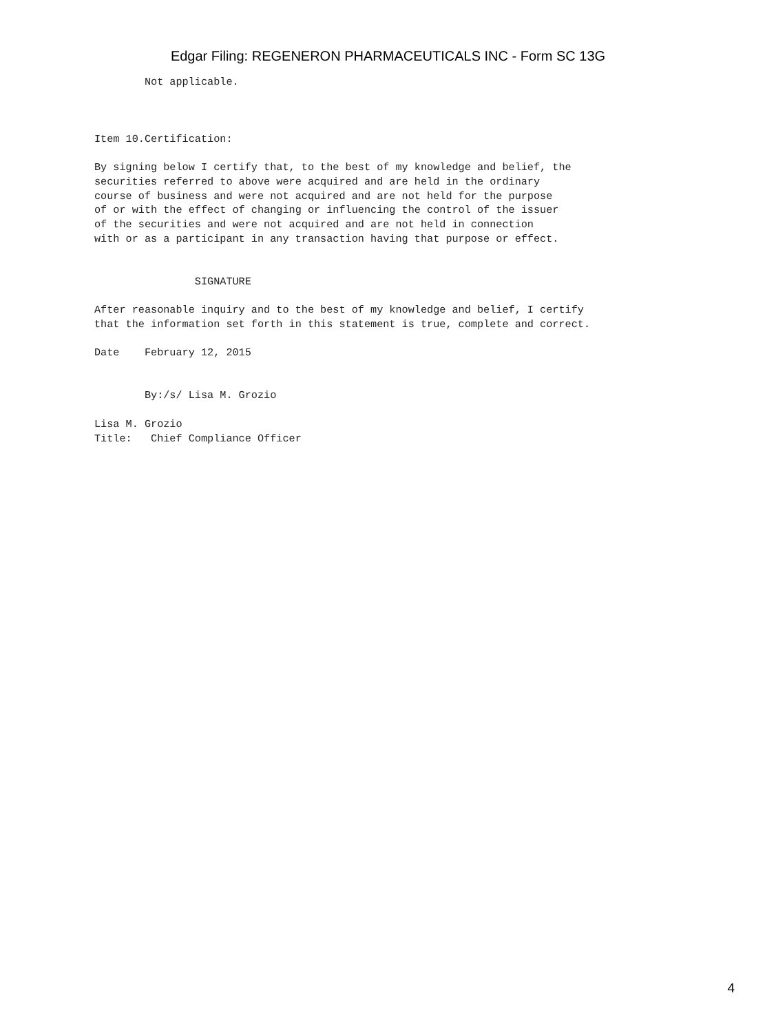Edgar Filing: REGENERON PHARMACEUTICALS INC - Form SC 13G
        Not applicable.



Item 10.Certification:

By signing below I certify that, to the best of my knowledge and belief, the
securities referred to above were acquired and are held in the ordinary
course of business and were not acquired and are not held for the purpose
of or with the effect of changing or influencing the control of the issuer
of the securities and were not acquired and are not held in connection
with or as a participant in any transaction having that purpose or effect.


                SIGNATURE

After reasonable inquiry and to the best of my knowledge and belief, I certify
that the information set forth in this statement is true, complete and correct.

Date    February 12, 2015


        By:/s/ Lisa M. Grozio

Lisa M. Grozio
Title:   Chief Compliance Officer
4